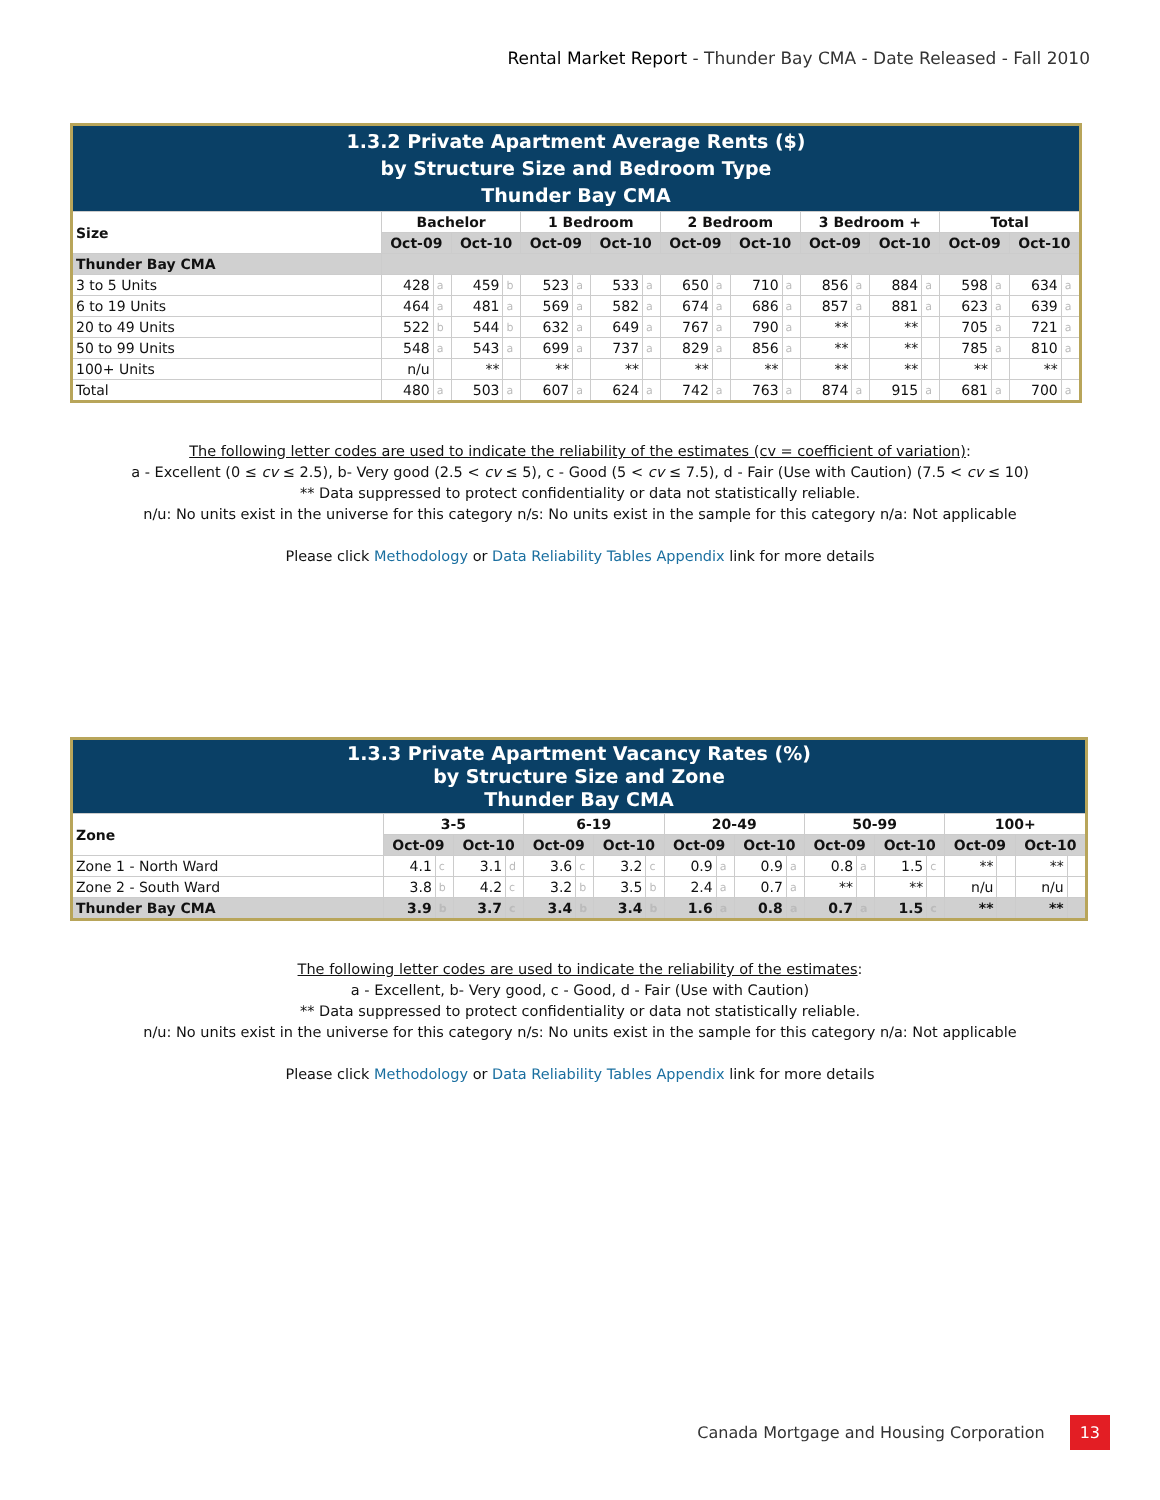Rental Market Report - Thunder Bay CMA - Date Released - Fall 2010
| 1.3.2 Private Apartment Average Rents ($) by Structure Size and Bedroom Type Thunder Bay CMA | | | | | | | | | | | | | | | | | | | | |
| Size | Bachelor | | | | 1 Bedroom | | | | 2 Bedroom | | | | 3 Bedroom + | | | | Total | | | |
| | Oct-09 | | Oct-10 | | Oct-09 | | Oct-10 | | Oct-09 | | Oct-10 | | Oct-09 | | Oct-10 | | Oct-09 | | Oct-10 | |
| Thunder Bay CMA | | | | | | | | | | | | | | | | | | | | |
| 3 to 5 Units | 428 | a | 459 | b | 523 | a | 533 | a | 650 | a | 710 | a | 856 | a | 884 | a | 598 | a | 634 | a |
| 6 to 19 Units | 464 | a | 481 | a | 569 | a | 582 | a | 674 | a | 686 | a | 857 | a | 881 | a | 623 | a | 639 | a |
| 20 to 49 Units | 522 | b | 544 | b | 632 | a | 649 | a | 767 | a | 790 | a | ** | | ** | | 705 | a | 721 | a |
| 50 to 99 Units | 548 | a | 543 | a | 699 | a | 737 | a | 829 | a | 856 | a | ** | | ** | | 785 | a | 810 | a |
| 100+ Units | n/u | | ** | | ** | | ** | | ** | | ** | | ** | | ** | | ** | | ** | |
| Total | 480 | a | 503 | a | 607 | a | 624 | a | 742 | a | 763 | a | 874 | a | 915 | a | 681 | a | 700 | a |
The following letter codes are used to indicate the reliability of the estimates (cv = coefficient of variation):
a - Excellent (0 ≤ cv ≤ 2.5), b- Very good (2.5 < cv ≤ 5), c - Good (5 < cv ≤ 7.5), d - Fair (Use with Caution) (7.5 < cv ≤ 10)
** Data suppressed to protect confidentiality or data not statistically reliable.
n/u: No units exist in the universe for this category n/s: No units exist in the sample for this category n/a: Not applicable
Please click Methodology or Data Reliability Tables Appendix link for more details
| 1.3.3 Private Apartment Vacancy Rates (%) by Structure Size and Zone Thunder Bay CMA | | | | | | | | | | | | | | | | | | | | |
| Zone | 3-5 | | | | 6-19 | | | | 20-49 | | | | 50-99 | | | | 100+ | | | |
| | Oct-09 | | Oct-10 | | Oct-09 | | Oct-10 | | Oct-09 | | Oct-10 | | Oct-09 | | Oct-10 | | Oct-09 | | Oct-10 | |
| Zone 1 - North Ward | 4.1 | c | 3.1 | d | 3.6 | c | 3.2 | c | 0.9 | a | 0.9 | a | 0.8 | a | 1.5 | c | ** | | ** | |
| Zone 2 - South Ward | 3.8 | b | 4.2 | c | 3.2 | b | 3.5 | b | 2.4 | a | 0.7 | a | ** | | ** | | n/u | | n/u | |
| Thunder Bay CMA | 3.9 | b | 3.7 | c | 3.4 | b | 3.4 | b | 1.6 | a | 0.8 | a | 0.7 | a | 1.5 | c | ** | | ** | |
The following letter codes are used to indicate the reliability of the estimates:
a - Excellent, b- Very good, c - Good, d - Fair (Use with Caution)
** Data suppressed to protect confidentiality or data not statistically reliable.
n/u: No units exist in the universe for this category n/s: No units exist in the sample for this category n/a: Not applicable
Please click Methodology or Data Reliability Tables Appendix link for more details
Canada Mortgage and Housing Corporation 13